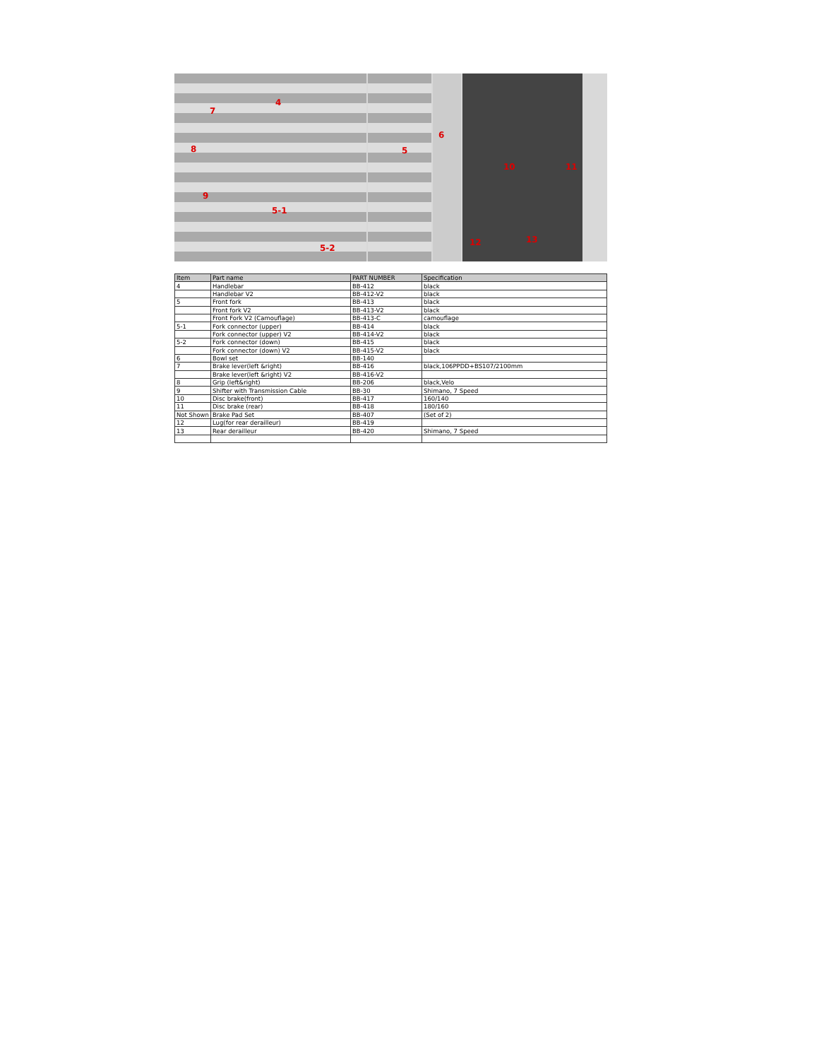7
4
8
9
5-1
5-2
5
6
10 11
12 13
| Item | Part name | PART NUMBER | Specification |
| --- | --- | --- | --- |
| 4 | Handlebar | BB-412 | black |
| | Handlebar V2 | BB-412-V2 | black |
| 5 | Front fork | BB-413 | black |
| | Front fork V2 | BB-413-V2 | black |
| | Front Fork V2 (Camouflage) | BB-413-C | camouflage |
| 5-1 | Fork connector (upper) | BB-414 | black |
| | Fork connector (upper) V2 | BB-414-V2 | black |
| 5-2 | Fork connector (down) | BB-415 | black |
| | Fork connector (down) V2 | BB-415-V2 | black |
| 6 | Bowl set | BB-140 | |
| 7 | Brake lever(left &right) | BB-416 | black,106PPDD+BS107/2100mm |
| | Brake lever(left &right) V2 | BB-416-V2 | |
| 8 | Grip (left&right) | BB-206 | black,Velo |
| 9 | Shifter with Transmission Cable | BB-30 | Shimano, 7 Speed |
| 10 | Disc brake(front) | BB-417 | 160/140 |
| 11 | Disc brake (rear) | BB-418 | 180/160 |
| Not Shown | Brake Pad Set | BB-407 | (Set of 2) |
| 12 | Lug(for rear derailleur) | BB-419 | |
| 13 | Rear derailleur | BB-420 | Shimano, 7 Speed |